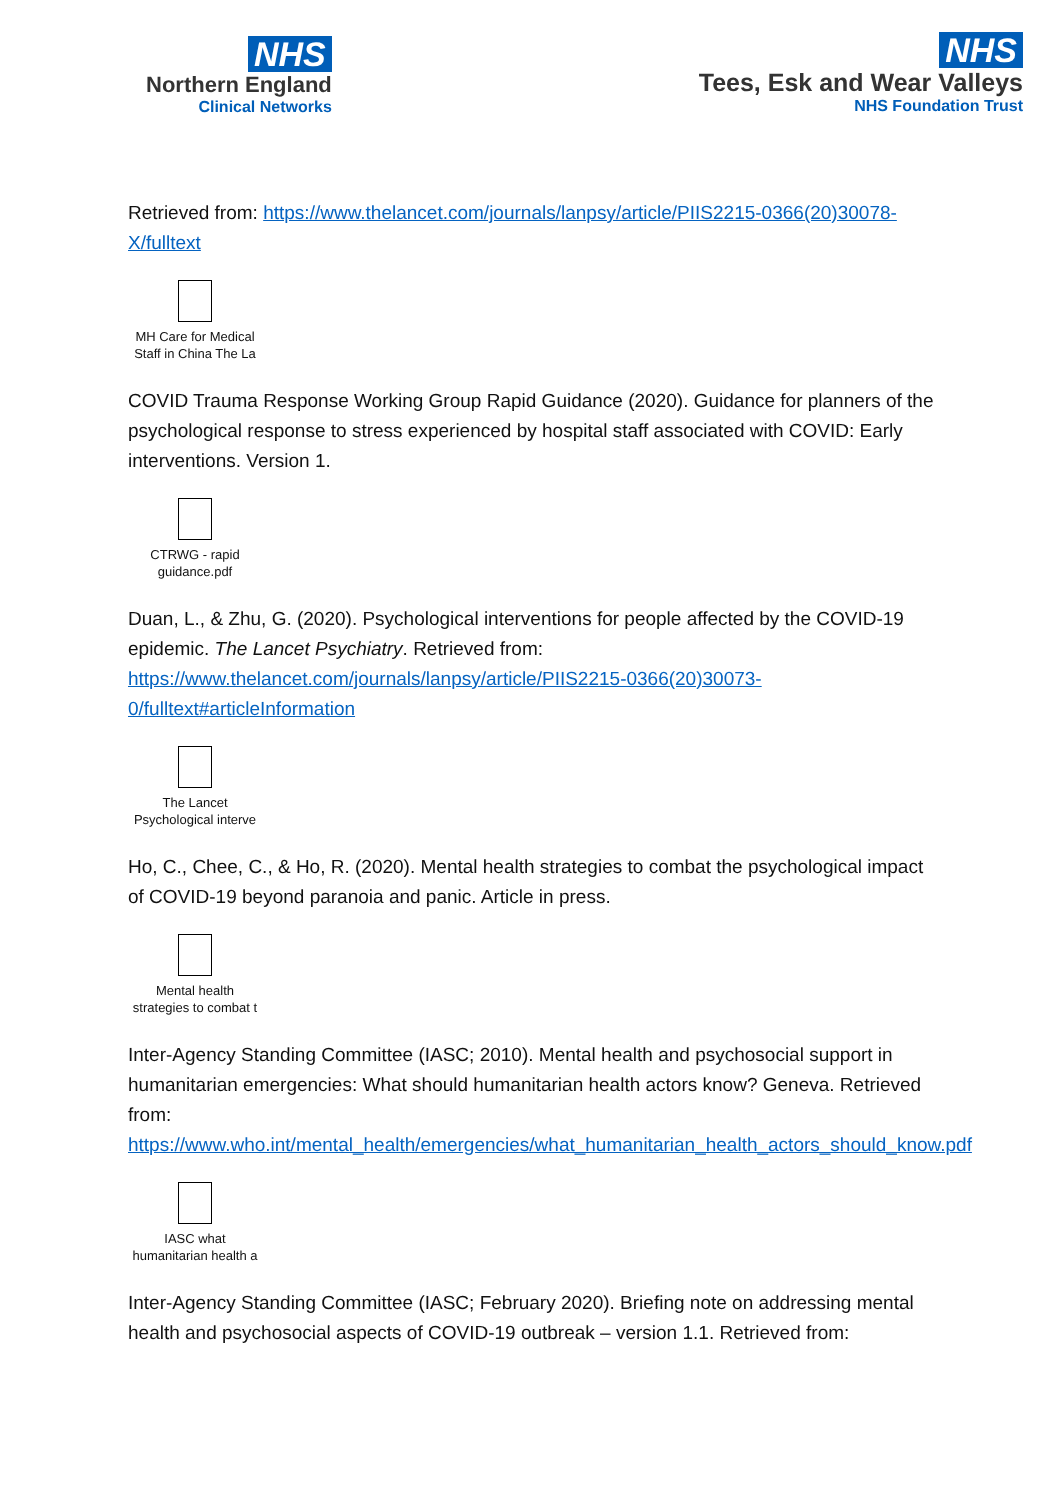NHS
Northern England
Clinical Networks
NHS
Tees, Esk and Wear Valleys
NHS Foundation Trust
Retrieved from: https://www.thelancet.com/journals/lanpsy/article/PIIS2215-0366(20)30078-X/fulltext
MH Care for Medical
Staff in China The La
COVID Trauma Response Working Group Rapid Guidance (2020). Guidance for planners of the psychological response to stress experienced by hospital staff associated with COVID: Early interventions. Version 1.
CTRWG - rapid
guidance.pdf
Duan, L., & Zhu, G. (2020). Psychological interventions for people affected by the COVID-19 epidemic. The Lancet Psychiatry. Retrieved from: https://www.thelancet.com/journals/lanpsy/article/PIIS2215-0366(20)30073-0/fulltext#articleInformation
The Lancet
Psychological interve
Ho, C., Chee, C., & Ho, R. (2020). Mental health strategies to combat the psychological impact of COVID-19 beyond paranoia and panic. Article in press.
Mental health
strategies to combat t
Inter-Agency Standing Committee (IASC; 2010). Mental health and psychosocial support in humanitarian emergencies: What should humanitarian health actors know? Geneva. Retrieved from: https://www.who.int/mental_health/emergencies/what_humanitarian_health_actors_should_know.pdf
IASC what
humanitarian health a
Inter-Agency Standing Committee (IASC; February 2020). Briefing note on addressing mental health and psychosocial aspects of COVID-19 outbreak – version 1.1. Retrieved from: